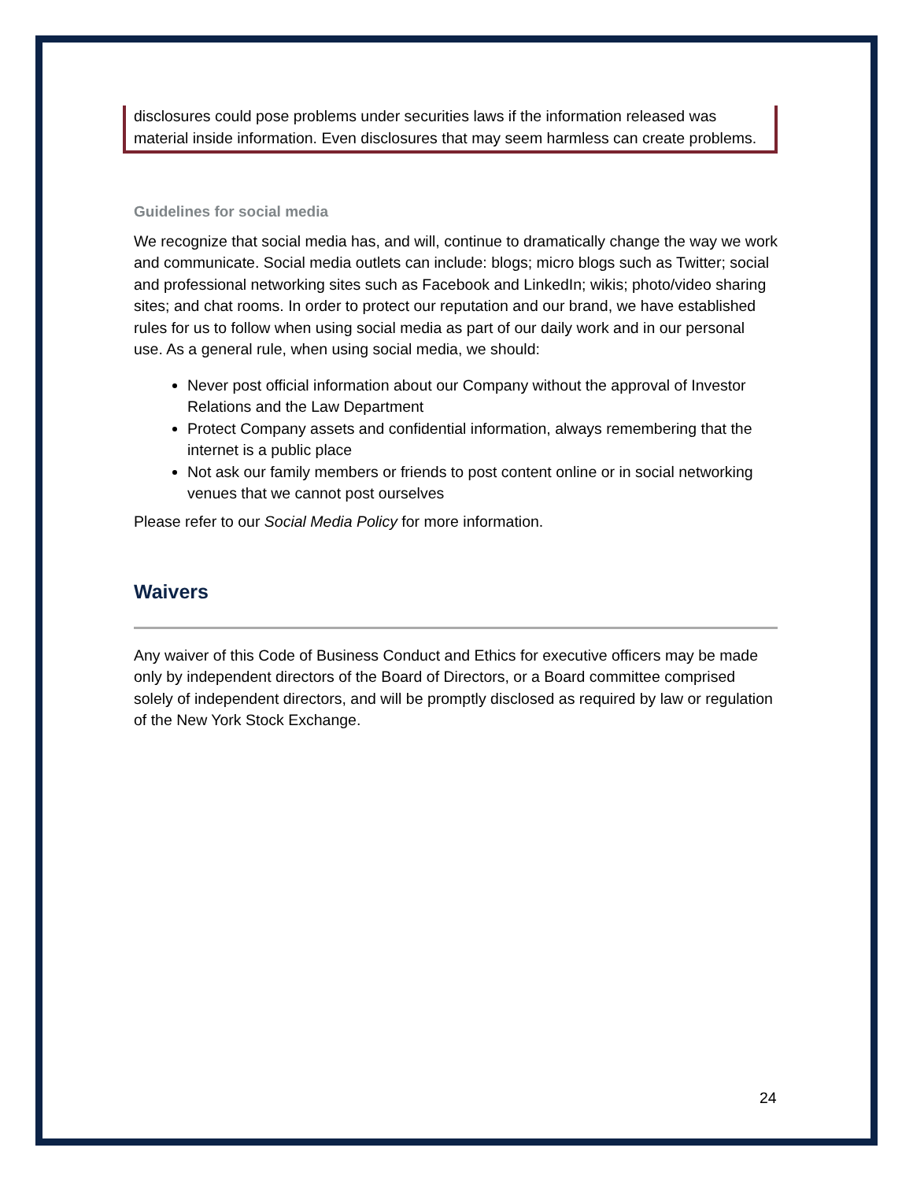disclosures could pose problems under securities laws if the information released was material inside information. Even disclosures that may seem harmless can create problems.
Guidelines for social media
We recognize that social media has, and will, continue to dramatically change the way we work and communicate. Social media outlets can include: blogs; micro blogs such as Twitter; social and professional networking sites such as Facebook and LinkedIn; wikis; photo/video sharing sites; and chat rooms. In order to protect our reputation and our brand, we have established rules for us to follow when using social media as part of our daily work and in our personal use. As a general rule, when using social media, we should:
Never post official information about our Company without the approval of Investor Relations and the Law Department
Protect Company assets and confidential information, always remembering that the internet is a public place
Not ask our family members or friends to post content online or in social networking venues that we cannot post ourselves
Please refer to our Social Media Policy for more information.
Waivers
Any waiver of this Code of Business Conduct and Ethics for executive officers may be made only by independent directors of the Board of Directors, or a Board committee comprised solely of independent directors, and will be promptly disclosed as required by law or regulation of the New York Stock Exchange.
24